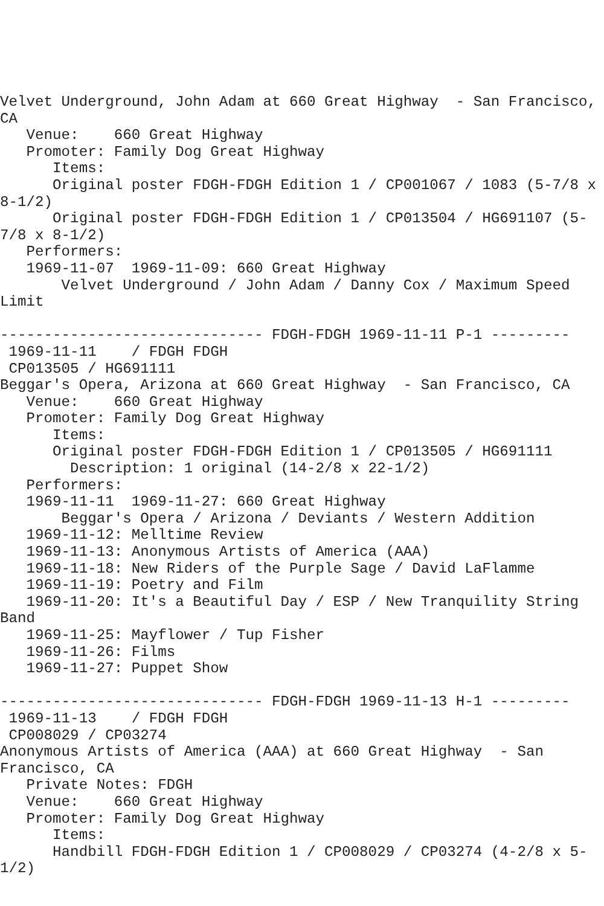Velvet Underground, John Adam at 660 Great Highway  - San Francisco,
CA
   Venue:    660 Great Highway
   Promoter: Family Dog Great Highway
      Items:
      Original poster FDGH-FDGH Edition 1 / CP001067 / 1083 (5-7/8 x
8-1/2)
      Original poster FDGH-FDGH Edition 1 / CP013504 / HG691107 (5-
7/8 x 8-1/2)
   Performers:
   1969-11-07  1969-11-09: 660 Great Highway
       Velvet Underground / John Adam / Danny Cox / Maximum Speed
Limit

------------------------------ FDGH-FDGH 1969-11-11 P-1 ---------
 1969-11-11    / FDGH FDGH
 CP013505 / HG691111
Beggar's Opera, Arizona at 660 Great Highway  - San Francisco, CA
   Venue:    660 Great Highway
   Promoter: Family Dog Great Highway
      Items:
      Original poster FDGH-FDGH Edition 1 / CP013505 / HG691111
        Description: 1 original (14-2/8 x 22-1/2)
   Performers:
   1969-11-11  1969-11-27: 660 Great Highway
       Beggar's Opera / Arizona / Deviants / Western Addition
   1969-11-12: Melltime Review
   1969-11-13: Anonymous Artists of America (AAA)
   1969-11-18: New Riders of the Purple Sage / David LaFlamme
   1969-11-19: Poetry and Film
   1969-11-20: It's a Beautiful Day / ESP / New Tranquility String
Band
   1969-11-25: Mayflower / Tup Fisher
   1969-11-26: Films
   1969-11-27: Puppet Show

------------------------------ FDGH-FDGH 1969-11-13 H-1 ---------
 1969-11-13    / FDGH FDGH
 CP008029 / CP03274
Anonymous Artists of America (AAA) at 660 Great Highway  - San
Francisco, CA
   Private Notes: FDGH
   Venue:    660 Great Highway
   Promoter: Family Dog Great Highway
      Items:
      Handbill FDGH-FDGH Edition 1 / CP008029 / CP03274 (4-2/8 x 5-
1/2)